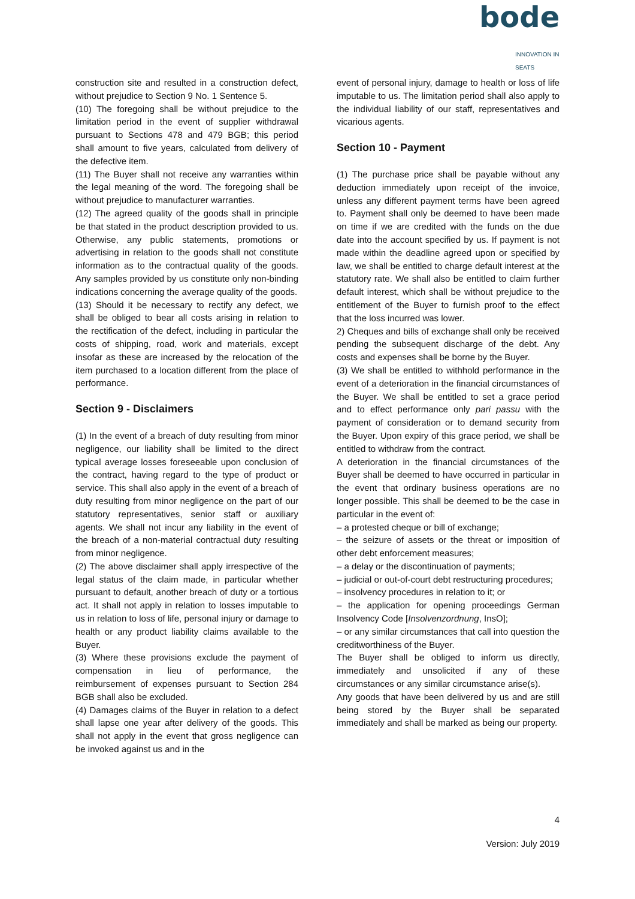bode
INNOVATION IN SEATS
construction site and resulted in a construction defect, without prejudice to Section 9 No. 1 Sentence 5.
(10) The foregoing shall be without prejudice to the limitation period in the event of supplier withdrawal pursuant to Sections 478 and 479 BGB; this period shall amount to five years, calculated from delivery of the defective item.
(11) The Buyer shall not receive any warranties within the legal meaning of the word. The foregoing shall be without prejudice to manufacturer warranties.
(12) The agreed quality of the goods shall in principle be that stated in the product description provided to us. Otherwise, any public statements, promotions or advertising in relation to the goods shall not constitute information as to the contractual quality of the goods. Any samples provided by us constitute only non-binding indications concerning the average quality of the goods.
(13) Should it be necessary to rectify any defect, we shall be obliged to bear all costs arising in relation to the rectification of the defect, including in particular the costs of shipping, road, work and materials, except insofar as these are increased by the relocation of the item purchased to a location different from the place of performance.
Section 9 - Disclaimers
(1) In the event of a breach of duty resulting from minor negligence, our liability shall be limited to the direct typical average losses foreseeable upon conclusion of the contract, having regard to the type of product or service. This shall also apply in the event of a breach of duty resulting from minor negligence on the part of our statutory representatives, senior staff or auxiliary agents. We shall not incur any liability in the event of the breach of a non-material contractual duty resulting from minor negligence.
(2) The above disclaimer shall apply irrespective of the legal status of the claim made, in particular whether pursuant to default, another breach of duty or a tortious act. It shall not apply in relation to losses imputable to us in relation to loss of life, personal injury or damage to health or any product liability claims available to the Buyer.
(3) Where these provisions exclude the payment of compensation in lieu of performance, the reimbursement of expenses pursuant to Section 284 BGB shall also be excluded.
(4) Damages claims of the Buyer in relation to a defect shall lapse one year after delivery of the goods. This shall not apply in the event that gross negligence can be invoked against us and in the
event of personal injury, damage to health or loss of life imputable to us. The limitation period shall also apply to the individual liability of our staff, representatives and vicarious agents.
Section 10 - Payment
(1) The purchase price shall be payable without any deduction immediately upon receipt of the invoice, unless any different payment terms have been agreed to. Payment shall only be deemed to have been made on time if we are credited with the funds on the due date into the account specified by us. If payment is not made within the deadline agreed upon or specified by law, we shall be entitled to charge default interest at the statutory rate. We shall also be entitled to claim further default interest, which shall be without prejudice to the entitlement of the Buyer to furnish proof to the effect that the loss incurred was lower.
2) Cheques and bills of exchange shall only be received pending the subsequent discharge of the debt. Any costs and expenses shall be borne by the Buyer.
(3) We shall be entitled to withhold performance in the event of a deterioration in the financial circumstances of the Buyer. We shall be entitled to set a grace period and to effect performance only pari passu with the payment of consideration or to demand security from the Buyer. Upon expiry of this grace period, we shall be entitled to withdraw from the contract.
A deterioration in the financial circumstances of the Buyer shall be deemed to have occurred in particular in the event that ordinary business operations are no longer possible. This shall be deemed to be the case in particular in the event of:
– a protested cheque or bill of exchange;
– the seizure of assets or the threat or imposition of other debt enforcement measures;
– a delay or the discontinuation of payments;
– judicial or out-of-court debt restructuring procedures;
– insolvency procedures in relation to it; or
– the application for opening proceedings German Insolvency Code [Insolvenzordnung, InsO];
– or any similar circumstances that call into question the creditworthiness of the Buyer.
The Buyer shall be obliged to inform us directly, immediately and unsolicited if any of these circumstances or any similar circumstance arise(s).
Any goods that have been delivered by us and are still being stored by the Buyer shall be separated immediately and shall be marked as being our property.
4
Version: July 2019